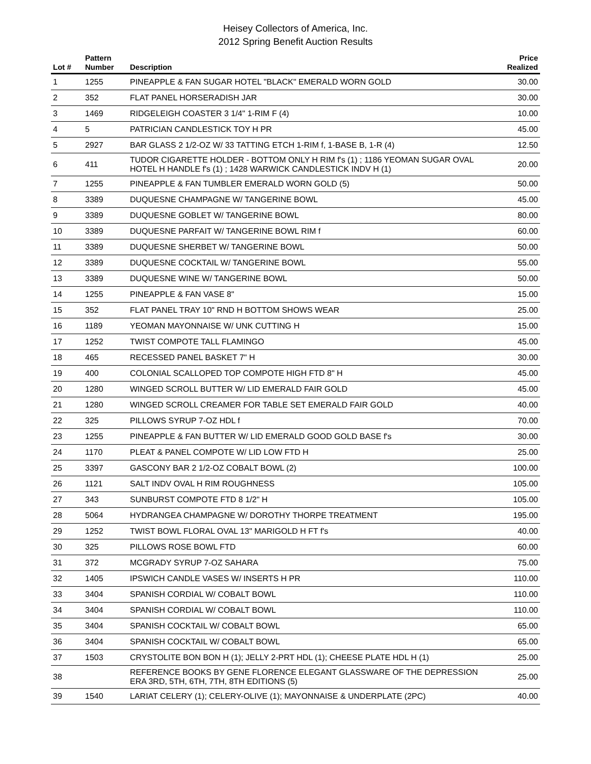Heisey Collectors of America, Inc.
2012 Spring Benefit Auction Results
| Lot # | Pattern Number | Description | Price Realized |
| --- | --- | --- | --- |
| 1 | 1255 | PINEAPPLE & FAN SUGAR HOTEL "BLACK" EMERALD WORN GOLD | 30.00 |
| 2 | 352 | FLAT PANEL HORSERADISH JAR | 30.00 |
| 3 | 1469 | RIDGELEIGH COASTER 3 1/4" 1-RIM F (4) | 10.00 |
| 4 | 5 | PATRICIAN CANDLESTICK TOY H PR | 45.00 |
| 5 | 2927 | BAR GLASS 2 1/2-OZ W/ 33 TATTING ETCH 1-RIM f, 1-BASE B, 1-R (4) | 12.50 |
| 6 | 411 | TUDOR CIGARETTE HOLDER - BOTTOM ONLY H RIM f's (1) ; 1186 YEOMAN SUGAR OVAL HOTEL H HANDLE f's (1) ; 1428 WARWICK CANDLESTICK INDV H (1) | 20.00 |
| 7 | 1255 | PINEAPPLE & FAN TUMBLER EMERALD WORN GOLD (5) | 50.00 |
| 8 | 3389 | DUQUESNE CHAMPAGNE W/ TANGERINE BOWL | 45.00 |
| 9 | 3389 | DUQUESNE GOBLET W/ TANGERINE BOWL | 80.00 |
| 10 | 3389 | DUQUESNE PARFAIT W/ TANGERINE BOWL RIM f | 60.00 |
| 11 | 3389 | DUQUESNE SHERBET W/ TANGERINE BOWL | 50.00 |
| 12 | 3389 | DUQUESNE COCKTAIL W/ TANGERINE BOWL | 55.00 |
| 13 | 3389 | DUQUESNE WINE W/ TANGERINE BOWL | 50.00 |
| 14 | 1255 | PINEAPPLE & FAN VASE 8" | 15.00 |
| 15 | 352 | FLAT PANEL TRAY 10" RND H BOTTOM SHOWS WEAR | 25.00 |
| 16 | 1189 | YEOMAN MAYONNAISE W/ UNK CUTTING H | 15.00 |
| 17 | 1252 | TWIST COMPOTE TALL FLAMINGO | 45.00 |
| 18 | 465 | RECESSED PANEL BASKET 7" H | 30.00 |
| 19 | 400 | COLONIAL SCALLOPED TOP COMPOTE HIGH FTD 8" H | 45.00 |
| 20 | 1280 | WINGED SCROLL BUTTER W/ LID EMERALD FAIR GOLD | 45.00 |
| 21 | 1280 | WINGED SCROLL CREAMER FOR TABLE SET EMERALD FAIR GOLD | 40.00 |
| 22 | 325 | PILLOWS SYRUP 7-OZ HDL f | 70.00 |
| 23 | 1255 | PINEAPPLE & FAN BUTTER W/ LID EMERALD GOOD GOLD BASE f's | 30.00 |
| 24 | 1170 | PLEAT & PANEL COMPOTE W/ LID LOW FTD H | 25.00 |
| 25 | 3397 | GASCONY BAR 2 1/2-OZ COBALT BOWL (2) | 100.00 |
| 26 | 1121 | SALT INDV OVAL H RIM ROUGHNESS | 105.00 |
| 27 | 343 | SUNBURST COMPOTE FTD 8 1/2" H | 105.00 |
| 28 | 5064 | HYDRANGEA CHAMPAGNE W/ DOROTHY THORPE TREATMENT | 195.00 |
| 29 | 1252 | TWIST BOWL FLORAL OVAL 13" MARIGOLD H FT f's | 40.00 |
| 30 | 325 | PILLOWS ROSE BOWL FTD | 60.00 |
| 31 | 372 | MCGRADY SYRUP 7-OZ SAHARA | 75.00 |
| 32 | 1405 | IPSWICH CANDLE VASES W/ INSERTS H PR | 110.00 |
| 33 | 3404 | SPANISH CORDIAL W/ COBALT BOWL | 110.00 |
| 34 | 3404 | SPANISH CORDIAL W/ COBALT BOWL | 110.00 |
| 35 | 3404 | SPANISH COCKTAIL W/ COBALT BOWL | 65.00 |
| 36 | 3404 | SPANISH COCKTAIL W/ COBALT BOWL | 65.00 |
| 37 | 1503 | CRYSTOLITE BON BON H (1); JELLY 2-PRT HDL (1); CHEESE PLATE HDL H (1) | 25.00 |
| 38 | | REFERENCE BOOKS BY GENE FLORENCE ELEGANT GLASSWARE OF THE DEPRESSION ERA 3RD, 5TH, 6TH, 7TH, 8TH EDITIONS (5) | 25.00 |
| 39 | 1540 | LARIAT CELERY (1); CELERY-OLIVE (1); MAYONNAISE & UNDERPLATE (2PC) | 40.00 |